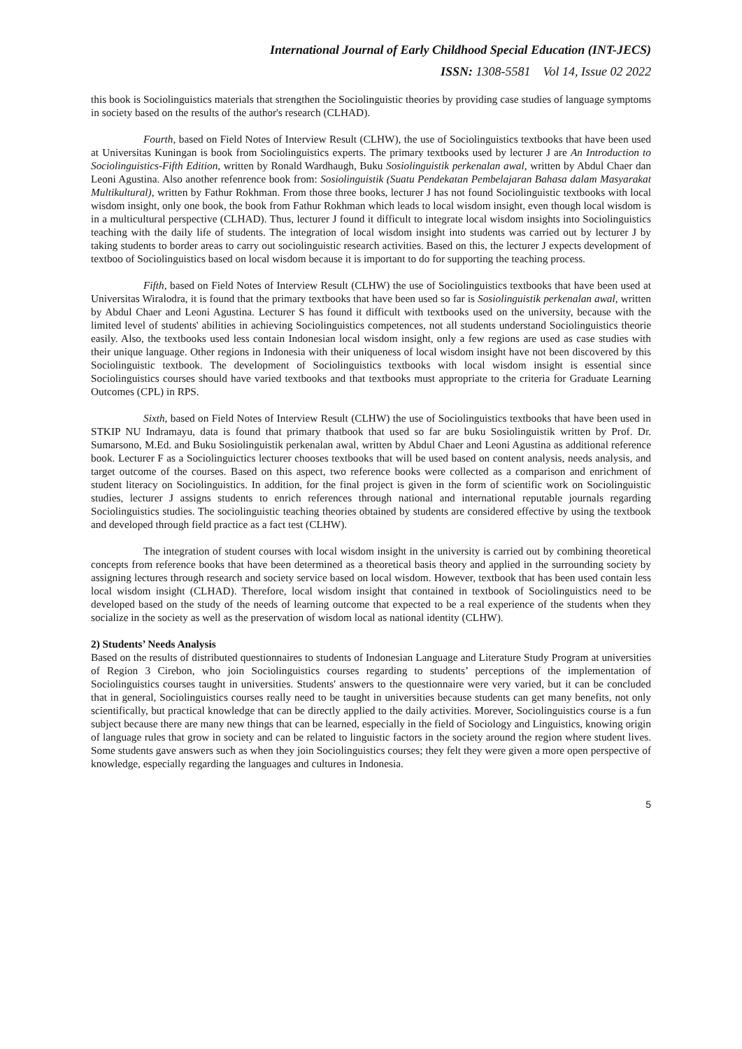International Journal of Early Childhood Special Education (INT-JECS)
ISSN: 1308-5581 Vol 14, Issue 02 2022
this book is Sociolinguistics materials that strengthen the Sociolinguistic theories by providing case studies of language symptoms in society based on the results of the author's research (CLHAD).
Fourth, based on Field Notes of Interview Result (CLHW), the use of Sociolinguistics textbooks that have been used at Universitas Kuningan is book from Sociolinguistics experts. The primary textbooks used by lecturer J are An Introduction to Sociolinguistics-Fifth Edition, written by Ronald Wardhaugh, Buku Sosiolinguistik perkenalan awal, written by Abdul Chaer dan Leoni Agustina. Also another refenrence book from: Sosiolinguistik (Suatu Pendekatan Pembelajaran Bahasa dalam Masyarakat Multikultural), written by Fathur Rokhman. From those three books, lecturer J has not found Sociolinguistic textbooks with local wisdom insight, only one book, the book from Fathur Rokhman which leads to local wisdom insight, even though local wisdom is in a multicultural perspective (CLHAD). Thus, lecturer J found it difficult to integrate local wisdom insights into Sociolinguistics teaching with the daily life of students. The integration of local wisdom insight into students was carried out by lecturer J by taking students to border areas to carry out sociolinguistic research activities. Based on this, the lecturer J expects development of textboo of Sociolinguistics based on local wisdom because it is important to do for supporting the teaching process.
Fifth, based on Field Notes of Interview Result (CLHW) the use of Sociolinguistics textbooks that have been used at Universitas Wiralodra, it is found that the primary textbooks that have been used so far is Sosiolinguistik perkenalan awal, written by Abdul Chaer and Leoni Agustina. Lecturer S has found it difficult with textbooks used on the university, because with the limited level of students' abilities in achieving Sociolinguistics competences, not all students understand Sociolinguistics theorie easily. Also, the textbooks used less contain Indonesian local wisdom insight, only a few regions are used as case studies with their unique language. Other regions in Indonesia with their uniqueness of local wisdom insight have not been discovered by this Sociolinguistic textbook. The development of Sociolinguistics textbooks with local wisdom insight is essential since Sociolinguistics courses should have varied textbooks and that textbooks must appropriate to the criteria for Graduate Learning Outcomes (CPL) in RPS.
Sixth, based on Field Notes of Interview Result (CLHW) the use of Sociolinguistics textbooks that have been used in STKIP NU Indramayu, data is found that primary thatbook that used so far are buku Sosiolinguistik written by Prof. Dr. Sumarsono, M.Ed. and Buku Sosiolinguistik perkenalan awal, written by Abdul Chaer and Leoni Agustina as additional reference book. Lecturer F as a Sociolinguictics lecturer chooses textbooks that will be used based on content analysis, needs analysis, and target outcome of the courses. Based on this aspect, two reference books were collected as a comparison and enrichment of student literacy on Sociolinguistics. In addition, for the final project is given in the form of scientific work on Sociolinguistic studies, lecturer J assigns students to enrich references through national and international reputable journals regarding Sociolinguistics studies. The sociolinguistic teaching theories obtained by students are considered effective by using the textbook and developed through field practice as a fact test (CLHW).
The integration of student courses with local wisdom insight in the university is carried out by combining theoretical concepts from reference books that have been determined as a theoretical basis theory and applied in the surrounding society by assigning lectures through research and society service based on local wisdom. However, textbook that has been used contain less local wisdom insight (CLHAD). Therefore, local wisdom insight that contained in textbook of Sociolinguistics need to be developed based on the study of the needs of learning outcome that expected to be a real experience of the students when they socialize in the society as well as the preservation of wisdom local as national identity (CLHW).
2) Students’ Needs Analysis
Based on the results of distributed questionnaires to students of Indonesian Language and Literature Study Program at universities of Region 3 Cirebon, who join Sociolinguistics courses regarding to students’ perceptions of the implementation of Sociolinguistics courses taught in universities. Students' answers to the questionnaire were very varied, but it can be concluded that in general, Sociolinguistics courses really need to be taught in universities because students can get many benefits, not only scientifically, but practical knowledge that can be directly applied to the daily activities. Morever, Sociolinguistics course is a fun subject because there are many new things that can be learned, especially in the field of Sociology and Linguistics, knowing origin of language rules that grow in society and can be related to linguistic factors in the society around the region where student lives. Some students gave answers such as when they join Sociolinguistics courses; they felt they were given a more open perspective of knowledge, especially regarding the languages and cultures in Indonesia.
5